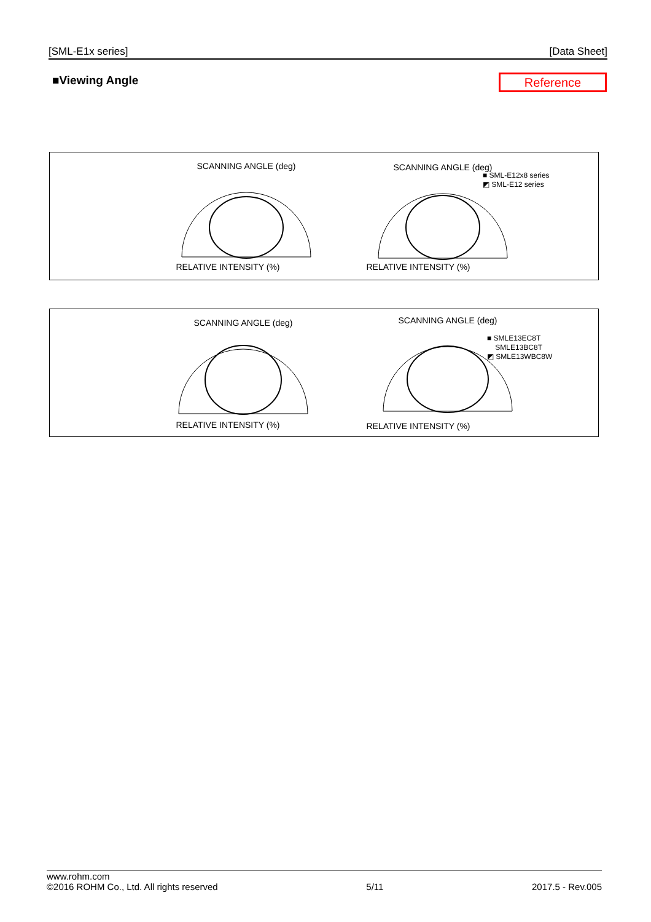[SML-E1x series] [Data Sheet]
■Viewing Angle Reference
SCANNING ANGLE (deg) SCANNING ANGLE (deg)
■ SML-E12x8 series
◩ SML-E12 series
RELATIVE INTENSITY (%) RELATIVE INTENSITY (%)
SCANNING ANGLE (deg) SCANNING ANGLE (deg)
■ SMLE13EC8T
SMLE13BC8T
◩ SMLE13WBC8W
RELATIVE INTENSITY (%) RELATIVE INTENSITY (%)
www.rohm.com
©2016 ROHM Co., Ltd. All rights reserved 5/11 2017.5 - Rev.005